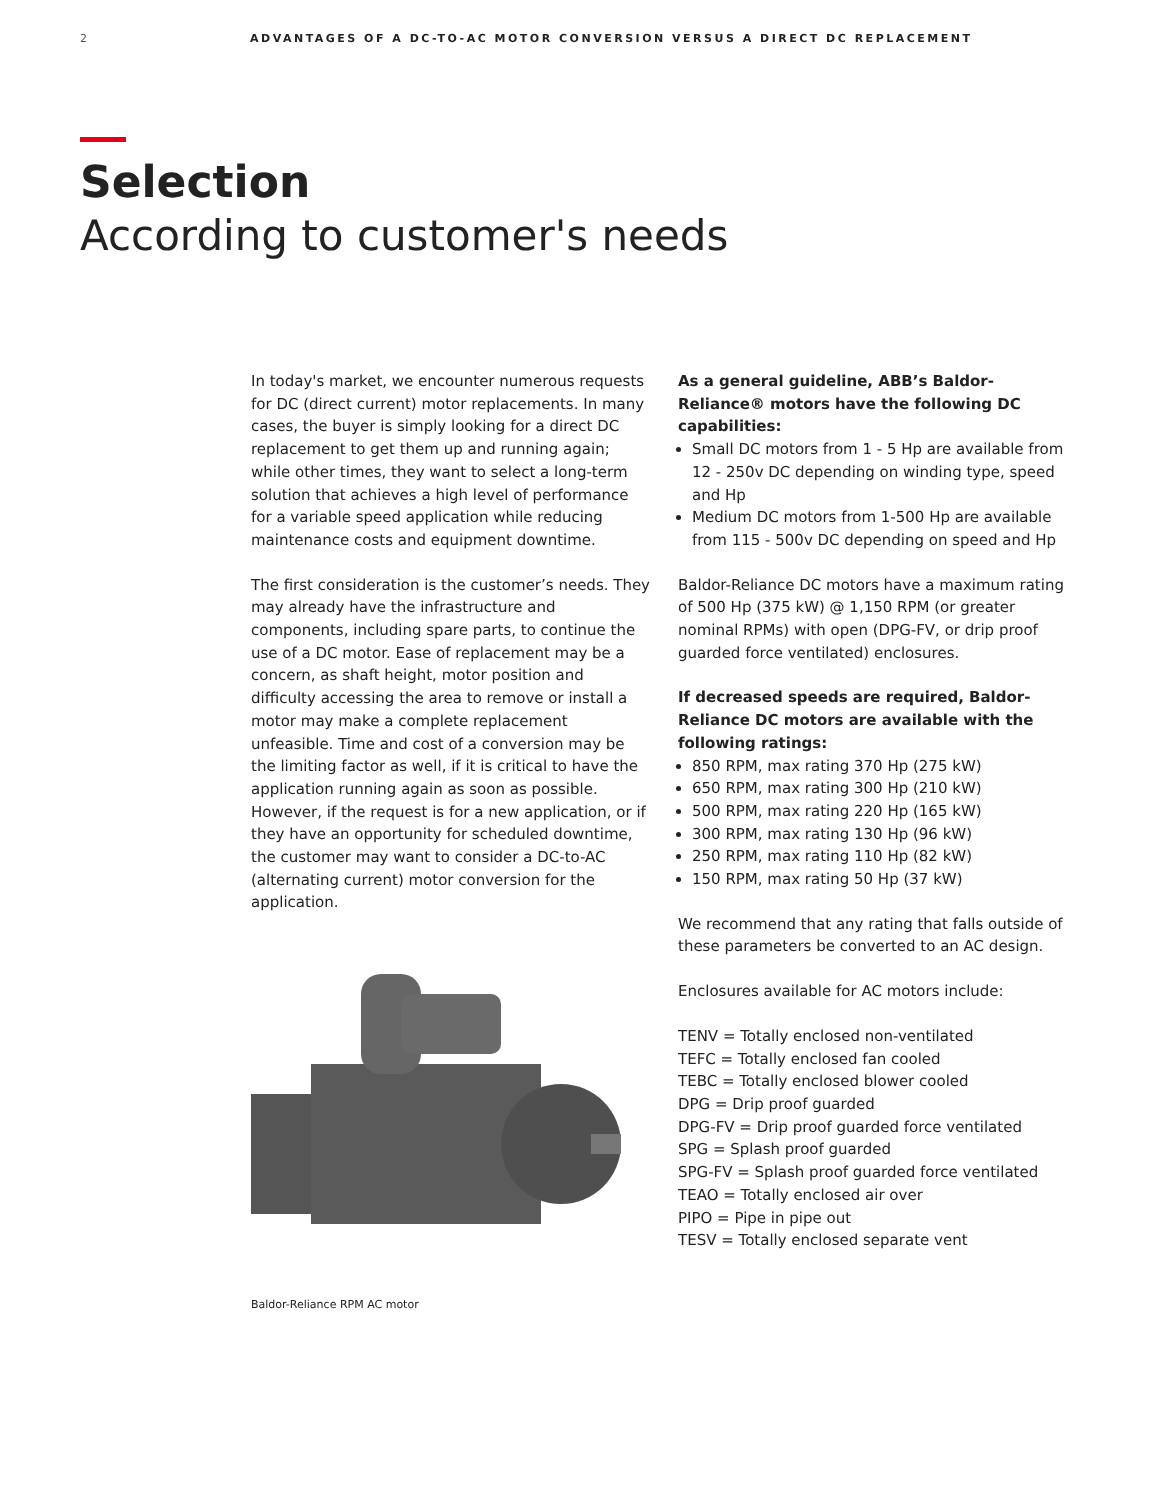2 ADVANTAGES OF A DC-TO-AC MOTOR CONVERSION VERSUS A DIRECT DC REPLACEMENT
Selection
According to customer's needs
In today's market, we encounter numerous requests for DC (direct current) motor replacements. In many cases, the buyer is simply looking for a direct DC replacement to get them up and running again; while other times, they want to select a long-term solution that achieves a high level of performance for a variable speed application while reducing maintenance costs and equipment downtime.
The first consideration is the customer’s needs. They may already have the infrastructure and components, including spare parts, to continue the use of a DC motor. Ease of replacement may be a concern, as shaft height, motor position and difficulty accessing the area to remove or install a motor may make a complete replacement unfeasible. Time and cost of a conversion may be the limiting factor as well, if it is critical to have the application running again as soon as possible. However, if the request is for a new application, or if they have an opportunity for scheduled downtime, the customer may want to consider a DC-to-AC (alternating current) motor conversion for the application.
Baldor-Reliance RPM AC motor
As a general guideline, ABB’s Baldor-Reliance® motors have the following DC capabilities:
Small DC motors from 1 - 5 Hp are available from 12 - 250v DC depending on winding type, speed and Hp
Medium DC motors from 1-500 Hp are available from 115 - 500v DC depending on speed and Hp
Baldor-Reliance DC motors have a maximum rating of 500 Hp (375 kW) @ 1,150 RPM (or greater nominal RPMs) with open (DPG-FV, or drip proof guarded force ventilated) enclosures.
If decreased speeds are required, Baldor-Reliance DC motors are available with the following ratings:
850 RPM, max rating 370 Hp (275 kW)
650 RPM, max rating 300 Hp (210 kW)
500 RPM, max rating 220 Hp (165 kW)
300 RPM, max rating 130 Hp (96 kW)
250 RPM, max rating 110 Hp (82 kW)
150 RPM, max rating 50 Hp (37 kW)
We recommend that any rating that falls outside of these parameters be converted to an AC design.
Enclosures available for AC motors include:
TENV = Totally enclosed non-ventilated
TEFC = Totally enclosed fan cooled
TEBC = Totally enclosed blower cooled
DPG = Drip proof guarded
DPG-FV = Drip proof guarded force ventilated
SPG = Splash proof guarded
SPG-FV = Splash proof guarded force ventilated
TEAO = Totally enclosed air over
PIPO = Pipe in pipe out
TESV = Totally enclosed separate vent